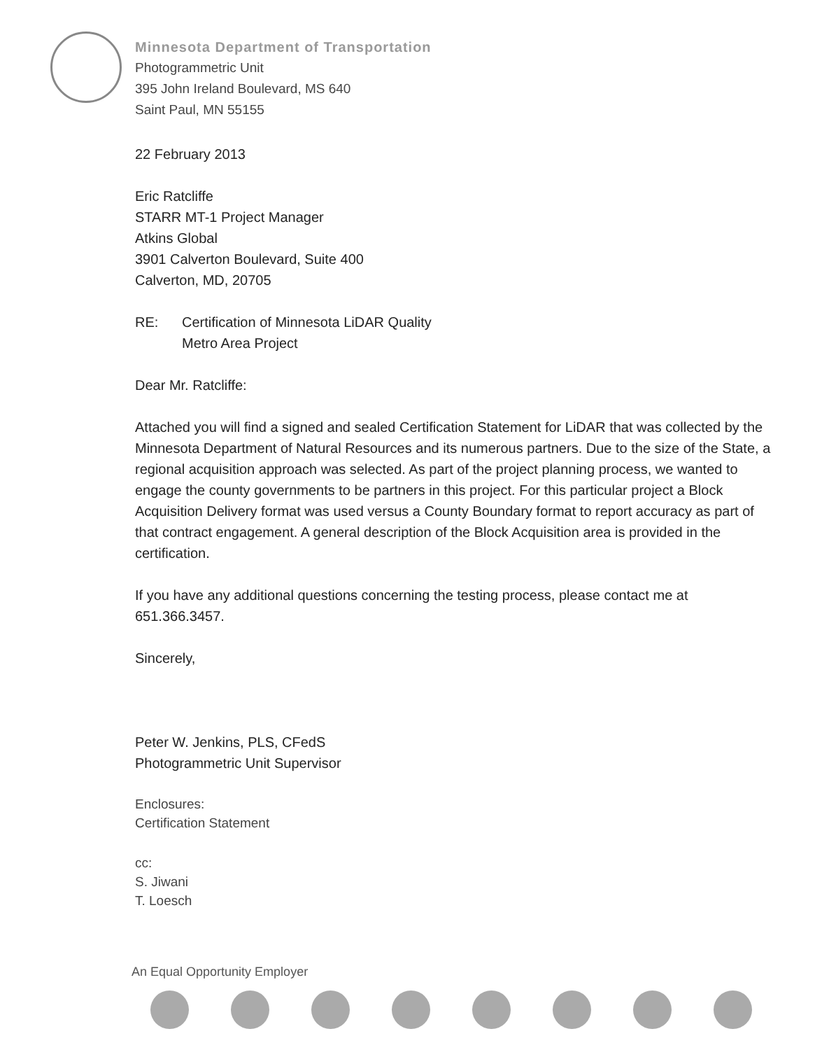Minnesota Department of Transportation
Photogrammetric Unit
395 John Ireland Boulevard, MS 640
Saint Paul, MN 55155
22 February 2013
Eric Ratcliffe
STARR MT-1 Project Manager
Atkins Global
3901 Calverton Boulevard, Suite 400
Calverton, MD, 20705
RE: Certification of Minnesota LiDAR Quality
Metro Area Project
Dear Mr. Ratcliffe:
Attached you will find a signed and sealed Certification Statement for LiDAR that was collected by the Minnesota Department of Natural Resources and its numerous partners. Due to the size of the State, a regional acquisition approach was selected. As part of the project planning process, we wanted to engage the county governments to be partners in this project. For this particular project a Block Acquisition Delivery format was used versus a County Boundary format to report accuracy as part of that contract engagement. A general description of the Block Acquisition area is provided in the certification.
If you have any additional questions concerning the testing process, please contact me at 651.366.3457.
Sincerely,
Peter W. Jenkins, PLS, CFedS
Photogrammetric Unit Supervisor
Enclosures:
Certification Statement
cc:
S. Jiwani
T. Loesch
An Equal Opportunity Employer